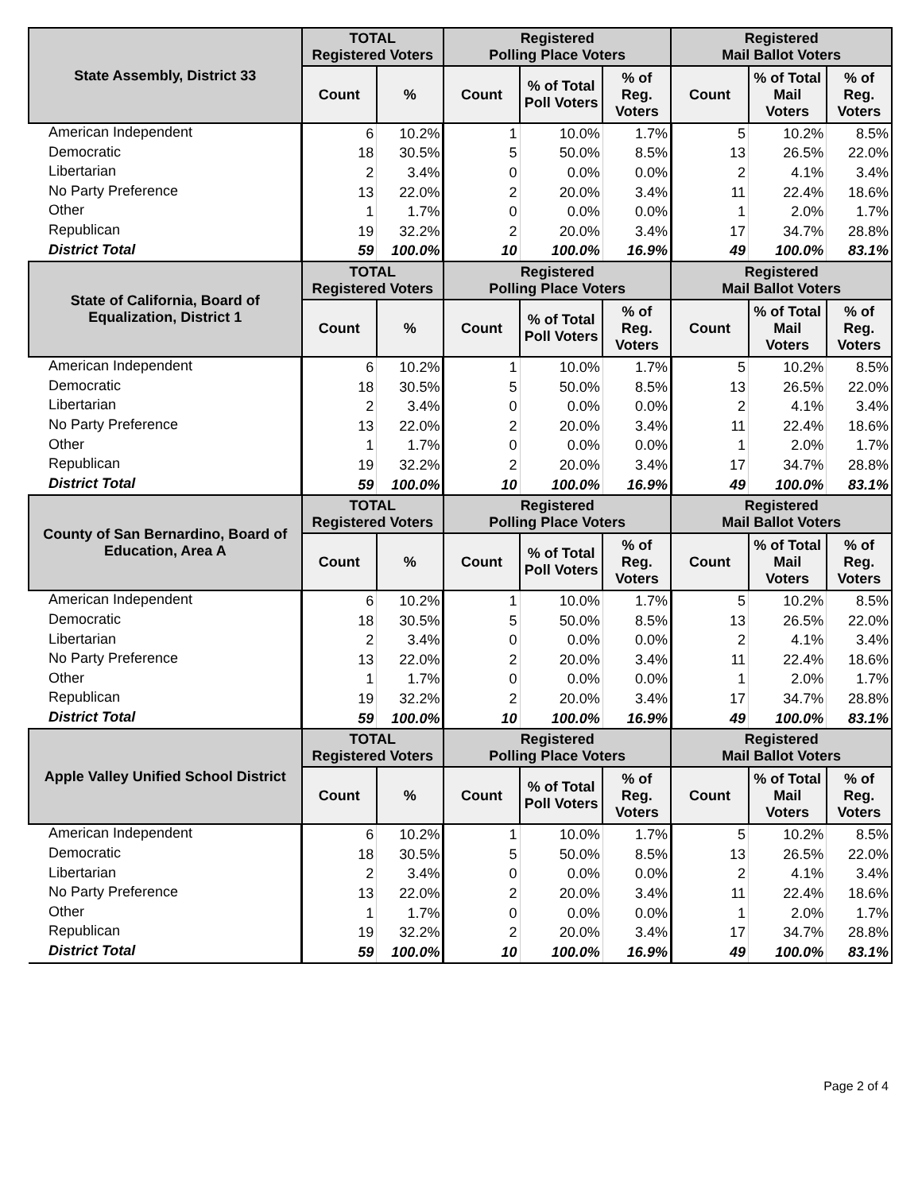| State Assembly, District 33 | TOTAL Registered Voters | | Registered Polling Place Voters | | | Registered Mail Ballot Voters | | |
| --- | --- | --- | --- | --- | --- | --- | --- | --- |
| | Count | % | Count | % of Total Poll Voters | % of Reg. Voters | Count | % of Total Mail Voters | % of Reg. Voters |
| American Independent | 6 | 10.2% | 1 | 10.0% | 1.7% | 5 | 10.2% | 8.5% |
| Democratic | 18 | 30.5% | 5 | 50.0% | 8.5% | 13 | 26.5% | 22.0% |
| Libertarian | 2 | 3.4% | 0 | 0.0% | 0.0% | 2 | 4.1% | 3.4% |
| No Party Preference | 13 | 22.0% | 2 | 20.0% | 3.4% | 11 | 22.4% | 18.6% |
| Other | 1 | 1.7% | 0 | 0.0% | 0.0% | 1 | 2.0% | 1.7% |
| Republican | 19 | 32.2% | 2 | 20.0% | 3.4% | 17 | 34.7% | 28.8% |
| District Total | 59 | 100.0% | 10 | 100.0% | 16.9% | 49 | 100.0% | 83.1% |
| State of California, Board of Equalization, District 1 | TOTAL Registered Voters | | Registered Polling Place Voters | | | Registered Mail Ballot Voters | | |
| | Count | % | Count | % of Total Poll Voters | % of Reg. Voters | Count | % of Total Mail Voters | % of Reg. Voters |
| American Independent | 6 | 10.2% | 1 | 10.0% | 1.7% | 5 | 10.2% | 8.5% |
| Democratic | 18 | 30.5% | 5 | 50.0% | 8.5% | 13 | 26.5% | 22.0% |
| Libertarian | 2 | 3.4% | 0 | 0.0% | 0.0% | 2 | 4.1% | 3.4% |
| No Party Preference | 13 | 22.0% | 2 | 20.0% | 3.4% | 11 | 22.4% | 18.6% |
| Other | 1 | 1.7% | 0 | 0.0% | 0.0% | 1 | 2.0% | 1.7% |
| Republican | 19 | 32.2% | 2 | 20.0% | 3.4% | 17 | 34.7% | 28.8% |
| District Total | 59 | 100.0% | 10 | 100.0% | 16.9% | 49 | 100.0% | 83.1% |
| County of San Bernardino, Board of Education, Area A | TOTAL Registered Voters | | Registered Polling Place Voters | | | Registered Mail Ballot Voters | | |
| | Count | % | Count | % of Total Poll Voters | % of Reg. Voters | Count | % of Total Mail Voters | % of Reg. Voters |
| American Independent | 6 | 10.2% | 1 | 10.0% | 1.7% | 5 | 10.2% | 8.5% |
| Democratic | 18 | 30.5% | 5 | 50.0% | 8.5% | 13 | 26.5% | 22.0% |
| Libertarian | 2 | 3.4% | 0 | 0.0% | 0.0% | 2 | 4.1% | 3.4% |
| No Party Preference | 13 | 22.0% | 2 | 20.0% | 3.4% | 11 | 22.4% | 18.6% |
| Other | 1 | 1.7% | 0 | 0.0% | 0.0% | 1 | 2.0% | 1.7% |
| Republican | 19 | 32.2% | 2 | 20.0% | 3.4% | 17 | 34.7% | 28.8% |
| District Total | 59 | 100.0% | 10 | 100.0% | 16.9% | 49 | 100.0% | 83.1% |
| Apple Valley Unified School District | TOTAL Registered Voters | | Registered Polling Place Voters | | | Registered Mail Ballot Voters | | |
| | Count | % | Count | % of Total Poll Voters | % of Reg. Voters | Count | % of Total Mail Voters | % of Reg. Voters |
| American Independent | 6 | 10.2% | 1 | 10.0% | 1.7% | 5 | 10.2% | 8.5% |
| Democratic | 18 | 30.5% | 5 | 50.0% | 8.5% | 13 | 26.5% | 22.0% |
| Libertarian | 2 | 3.4% | 0 | 0.0% | 0.0% | 2 | 4.1% | 3.4% |
| No Party Preference | 13 | 22.0% | 2 | 20.0% | 3.4% | 11 | 22.4% | 18.6% |
| Other | 1 | 1.7% | 0 | 0.0% | 0.0% | 1 | 2.0% | 1.7% |
| Republican | 19 | 32.2% | 2 | 20.0% | 3.4% | 17 | 34.7% | 28.8% |
| District Total | 59 | 100.0% | 10 | 100.0% | 16.9% | 49 | 100.0% | 83.1% |
Page 2 of 4